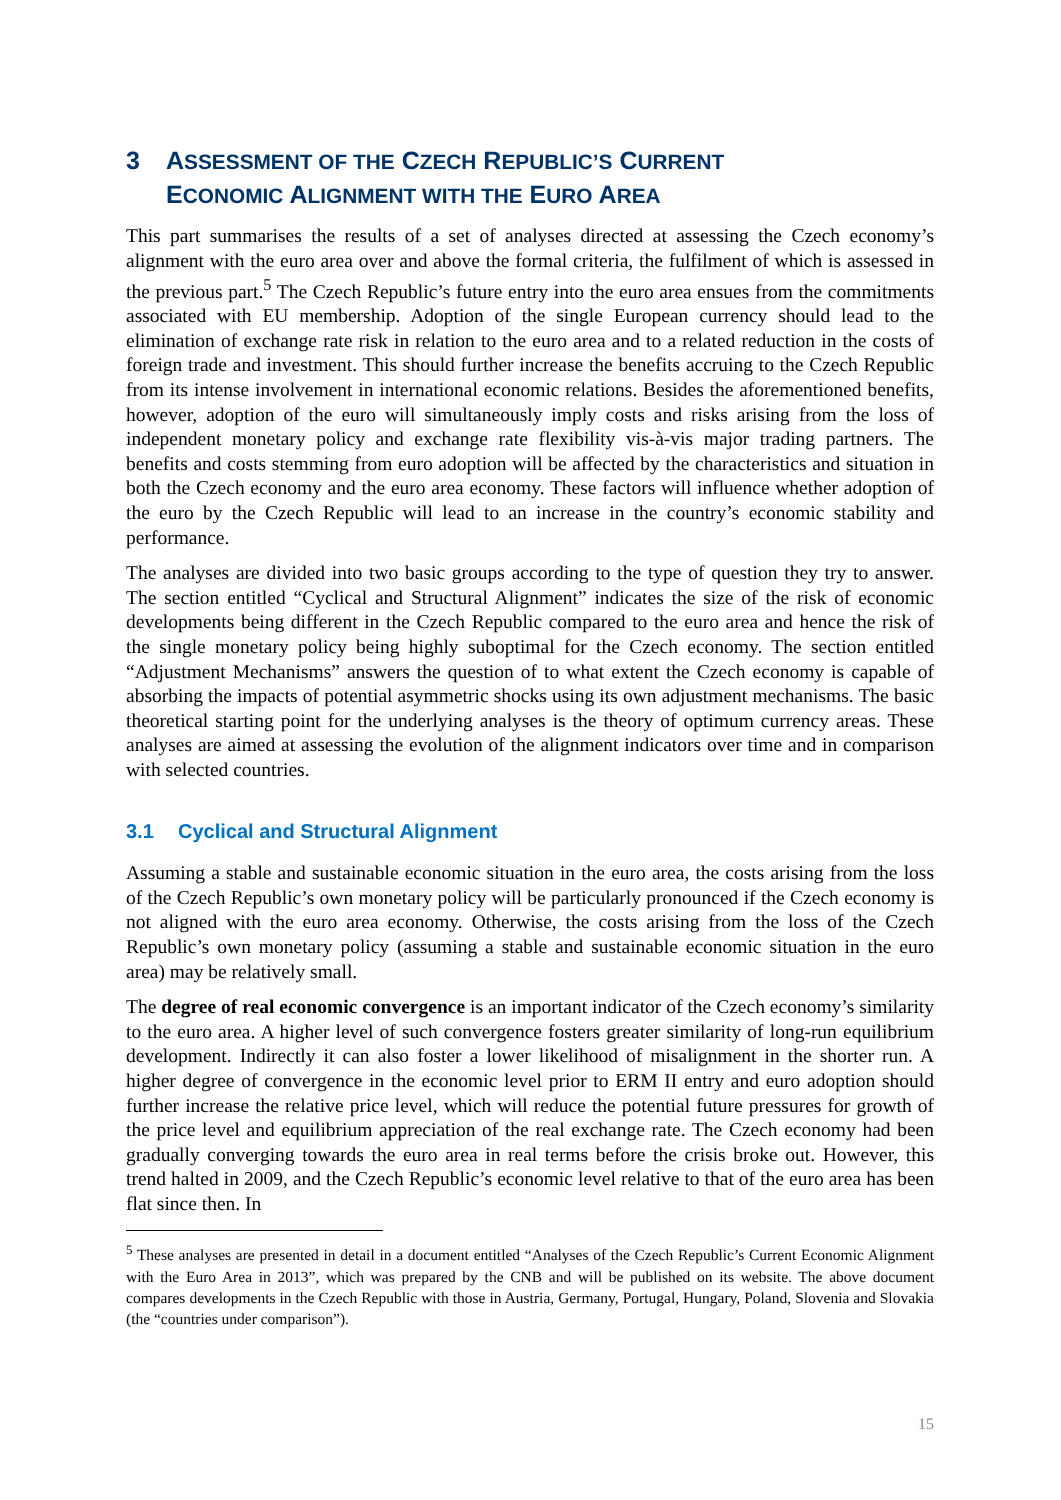3 ASSESSMENT OF THE CZECH REPUBLIC’S CURRENT
ECONOMIC ALIGNMENT WITH THE EURO AREA
This part summarises the results of a set of analyses directed at assessing the Czech economy’s alignment with the euro area over and above the formal criteria, the fulfilment of which is assessed in the previous part.<sup>5</sup> The Czech Republic’s future entry into the euro area ensues from the commitments associated with EU membership. Adoption of the single European currency should lead to the elimination of exchange rate risk in relation to the euro area and to a related reduction in the costs of foreign trade and investment. This should further increase the benefits accruing to the Czech Republic from its intense involvement in international economic relations. Besides the aforementioned benefits, however, adoption of the euro will simultaneously imply costs and risks arising from the loss of independent monetary policy and exchange rate flexibility vis-à-vis major trading partners. The benefits and costs stemming from euro adoption will be affected by the characteristics and situation in both the Czech economy and the euro area economy. These factors will influence whether adoption of the euro by the Czech Republic will lead to an increase in the country’s economic stability and performance.
The analyses are divided into two basic groups according to the type of question they try to answer. The section entitled “Cyclical and Structural Alignment” indicates the size of the risk of economic developments being different in the Czech Republic compared to the euro area and hence the risk of the single monetary policy being highly suboptimal for the Czech economy. The section entitled “Adjustment Mechanisms” answers the question of to what extent the Czech economy is capable of absorbing the impacts of potential asymmetric shocks using its own adjustment mechanisms. The basic theoretical starting point for the underlying analyses is the theory of optimum currency areas. These analyses are aimed at assessing the evolution of the alignment indicators over time and in comparison with selected countries.
3.1 Cyclical and Structural Alignment
Assuming a stable and sustainable economic situation in the euro area, the costs arising from the loss of the Czech Republic’s own monetary policy will be particularly pronounced if the Czech economy is not aligned with the euro area economy. Otherwise, the costs arising from the loss of the Czech Republic’s own monetary policy (assuming a stable and sustainable economic situation in the euro area) may be relatively small.
The degree of real economic convergence is an important indicator of the Czech economy’s similarity to the euro area. A higher level of such convergence fosters greater similarity of long-run equilibrium development. Indirectly it can also foster a lower likelihood of misalignment in the shorter run. A higher degree of convergence in the economic level prior to ERM II entry and euro adoption should further increase the relative price level, which will reduce the potential future pressures for growth of the price level and equilibrium appreciation of the real exchange rate. The Czech economy had been gradually converging towards the euro area in real terms before the crisis broke out. However, this trend halted in 2009, and the Czech Republic’s economic level relative to that of the euro area has been flat since then. In
<sup>5</sup> These analyses are presented in detail in a document entitled “Analyses of the Czech Republic’s Current Economic Alignment with the Euro Area in 2013”, which was prepared by the CNB and will be published on its website. The above document compares developments in the Czech Republic with those in Austria, Germany, Portugal, Hungary, Poland, Slovenia and Slovakia (the “countries under comparison”).
15